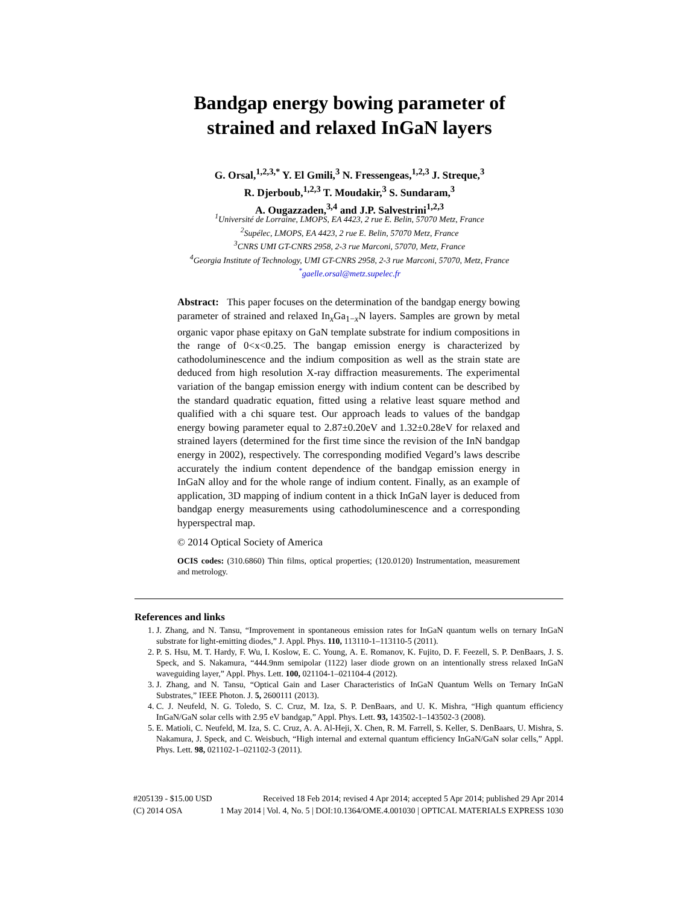Bandgap energy bowing parameter of
strained and relaxed InGaN layers
G. Orsal,<sup>1,2,3,*</sup> Y. El Gmili,<sup>3</sup> N. Fressengeas,<sup>1,2,3</sup> J. Streque,<sup>3</sup>
R. Djerboub,<sup>1,2,3</sup> T. Moudakir,<sup>3</sup> S. Sundaram,<sup>3</sup>
A. Ougazzaden,<sup>3,4</sup> and J.P. Salvestrini<sup>1,2,3</sup>
<sup>1</sup> Université de Lorraine, LMOPS, EA 4423, 2 rue E. Belin, 57070 Metz, France
<sup>2</sup> Supélec, LMOPS, EA 4423, 2 rue E. Belin, 57070 Metz, France
<sup>3</sup> CNRS UMI GT-CNRS 2958, 2-3 rue Marconi, 57070, Metz, France
<sup>4</sup> Georgia Institute of Technology, UMI GT-CNRS 2958, 2-3 rue Marconi, 57070, Metz, France
<sup>*</sup> gaelle.orsal@metz.supelec.fr
Abstract: This paper focuses on the determination of the bandgap energy bowing parameter of strained and relaxed In<sub>x</sub>Ga<sub>1−x</sub>N layers. Samples are grown by metal organic vapor phase epitaxy on GaN template substrate for indium compositions in the range of 0<x<0.25. The bangap emission energy is characterized by cathodoluminescence and the indium composition as well as the strain state are deduced from high resolution X-ray diffraction measurements. The experimental variation of the bangap emission energy with indium content can be described by the standard quadratic equation, fitted using a relative least square method and qualified with a chi square test. Our approach leads to values of the bandgap energy bowing parameter equal to 2.87±0.20eV and 1.32±0.28eV for relaxed and strained layers (determined for the first time since the revision of the InN bandgap energy in 2002), respectively. The corresponding modified Vegard’s laws describe accurately the indium content dependence of the bandgap emission energy in InGaN alloy and for the whole range of indium content. Finally, as an example of application, 3D mapping of indium content in a thick InGaN layer is deduced from bandgap energy measurements using cathodoluminescence and a corresponding hyperspectral map.
© 2014 Optical Society of America
OCIS codes: (310.6860) Thin films, optical properties; (120.0120) Instrumentation, measurement and metrology.
References and links
1. J. Zhang, and N. Tansu, “Improvement in spontaneous emission rates for InGaN quantum wells on ternary InGaN substrate for light-emitting diodes,” J. Appl. Phys. 110, 113110-1–113110-5 (2011).
2. P. S. Hsu, M. T. Hardy, F. Wu, I. Koslow, E. C. Young, A. E. Romanov, K. Fujito, D. F. Feezell, S. P. DenBaars, J. S. Speck, and S. Nakamura, “444.9nm semipolar (1122) laser diode grown on an intentionally stress relaxed InGaN waveguiding layer,” Appl. Phys. Lett. 100, 021104-1–021104-4 (2012).
3. J. Zhang, and N. Tansu, “Optical Gain and Laser Characteristics of InGaN Quantum Wells on Ternary InGaN Substrates,” IEEE Photon. J. 5, 2600111 (2013).
4. C. J. Neufeld, N. G. Toledo, S. C. Cruz, M. Iza, S. P. DenBaars, and U. K. Mishra, “High quantum efficiency InGaN/GaN solar cells with 2.95 eV bandgap,” Appl. Phys. Lett. 93, 143502-1–143502-3 (2008).
5. E. Matioli, C. Neufeld, M. Iza, S. C. Cruz, A. A. Al-Heji, X. Chen, R. M. Farrell, S. Keller, S. DenBaars, U. Mishra, S. Nakamura, J. Speck, and C. Weisbuch, “High internal and external quantum efficiency InGaN/GaN solar cells,” Appl. Phys. Lett. 98, 021102-1–021102-3 (2011).
#205139 - $15.00 USD Received 18 Feb 2014; revised 4 Apr 2014; accepted 5 Apr 2014; published 29 Apr 2014
(C) 2014 OSA 1 May 2014 | Vol. 4, No. 5 | DOI:10.1364/OME.4.001030 | OPTICAL MATERIALS EXPRESS 1030